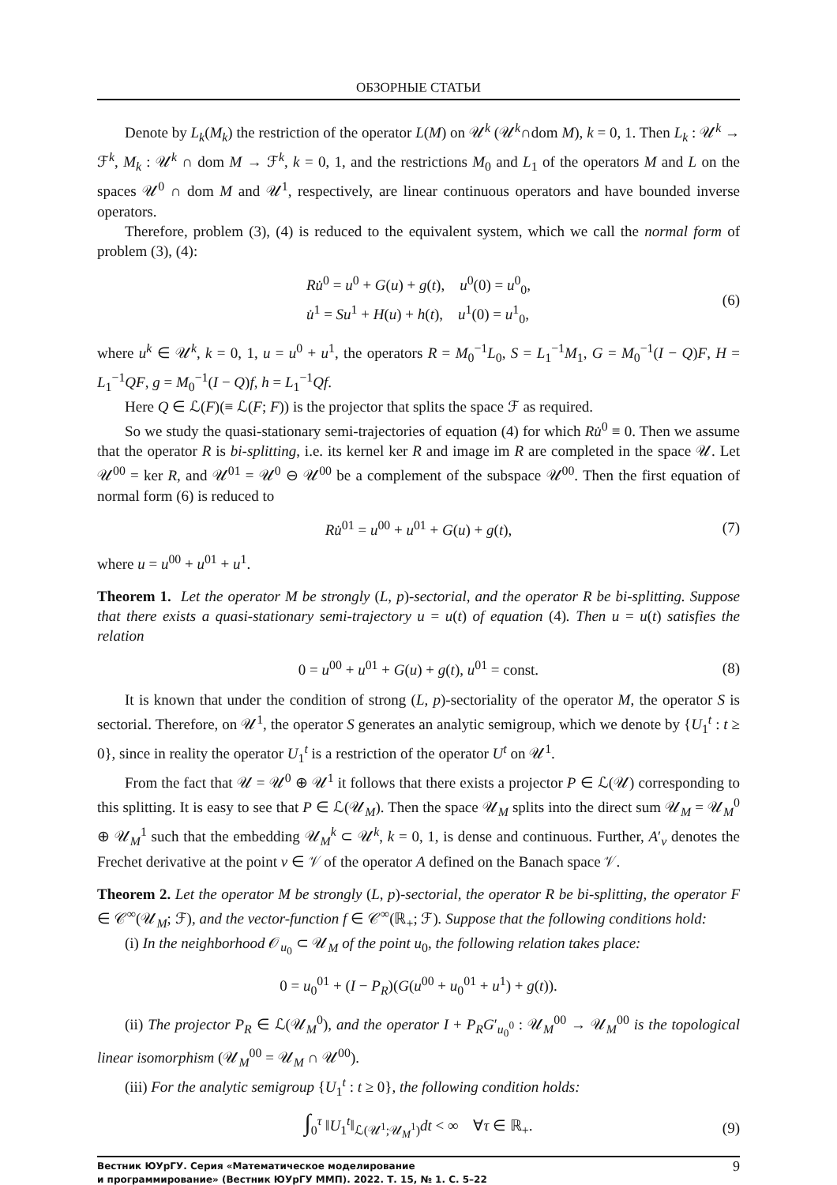ОБЗОРНЫЕ СТАТЬИ
Denote by L<sub>k</sub>(M<sub>k</sub>) the restriction of the operator L(M) on 𝒰<sup>k</sup> (𝒰<sup>k</sup>∩dom M), k = 0, 1. Then L<sub>k</sub> : 𝒰<sup>k</sup> → ℱ<sup>k</sup>, M<sub>k</sub> : 𝒰<sup>k</sup> ∩ dom M → ℱ<sup>k</sup>, k = 0, 1, and the restrictions M<sub>0</sub> and L<sub>1</sub> of the operators M and L on the spaces 𝒰<sup>0</sup> ∩ dom M and 𝒰<sup>1</sup>, respectively, are linear continuous operators and have bounded inverse operators.
Therefore, problem (3), (4) is reduced to the equivalent system, which we call the normal form of problem (3), (4):
Ru̇<sup>0</sup> = u<sup>0</sup> + G(u) + g(t), u<sup>0</sup>(0) = u<sup>0</sup><sub>0</sub>,
u̇<sup>1</sup> = Su<sup>1</sup> + H(u) + h(t), u<sup>1</sup>(0) = u<sup>1</sup><sub>0</sub>,
(6)
where u<sup>k</sup> ∈ 𝒰<sup>k</sup>, k = 0, 1, u = u<sup>0</sup> + u<sup>1</sup>, the operators R = M<sub>0</sub><sup>−1</sup>L<sub>0</sub>, S = L<sub>1</sub><sup>−1</sup>M<sub>1</sub>, G = M<sub>0</sub><sup>−1</sup>(I − Q)F, H = L<sub>1</sub><sup>−1</sup>QF, g = M<sub>0</sub><sup>−1</sup>(I − Q)f, h = L<sub>1</sub><sup>−1</sup>Qf.
Here Q ∈ ℒ(F)(≡ ℒ(F; F)) is the projector that splits the space ℱ as required.
So we study the quasi-stationary semi-trajectories of equation (4) for which Ru̇<sup>0</sup> ≡ 0. Then we assume that the operator R is bi-splitting, i.e. its kernel ker R and image im R are completed in the space 𝒰. Let 𝒰<sup>00</sup> = ker R, and 𝒰<sup>01</sup> = 𝒰<sup>0</sup> ⊖ 𝒰<sup>00</sup> be a complement of the subspace 𝒰<sup>00</sup>. Then the first equation of normal form (6) is reduced to
Ru̇<sup>01</sup> = u<sup>00</sup> + u<sup>01</sup> + G(u) + g(t),
(7)
where u = u<sup>00</sup> + u<sup>01</sup> + u<sup>1</sup>.
Theorem 1. Let the operator M be strongly (L, p)-sectorial, and the operator R be bi-splitting. Suppose that there exists a quasi-stationary semi-trajectory u = u(t) of equation (4). Then u = u(t) satisfies the relation
0 = u<sup>00</sup> + u<sup>01</sup> + G(u) + g(t), u<sup>01</sup> = const.
(8)
It is known that under the condition of strong (L, p)-sectoriality of the operator M, the operator S is sectorial. Therefore, on 𝒰<sup>1</sup>, the operator S generates an analytic semigroup, which we denote by {U<sub>1</sub><sup>t</sup> : t ≥ 0}, since in reality the operator U<sub>1</sub><sup>t</sup> is a restriction of the operator U<sup>t</sup> on 𝒰<sup>1</sup>.
From the fact that 𝒰 = 𝒰<sup>0</sup> ⊕ 𝒰<sup>1</sup> it follows that there exists a projector P ∈ ℒ(𝒰) corresponding to this splitting. It is easy to see that P ∈ ℒ(𝒰<sub>M</sub>). Then the space 𝒰<sub>M</sub> splits into the direct sum 𝒰<sub>M</sub> = 𝒰<sub>M</sub><sup>0</sup> ⊕ 𝒰<sub>M</sub><sup>1</sup> such that the embedding 𝒰<sub>M</sub><sup>k</sup> ⊂ 𝒰<sup>k</sup>, k = 0, 1, is dense and continuous. Further, A′<sub>v</sub> denotes the Frechet derivative at the point v ∈ 𝒱 of the operator A defined on the Banach space 𝒱.
Theorem 2. Let the operator M be strongly (L, p)-sectorial, the operator R be bi-splitting, the operator F ∈ 𝒞<sup>∞</sup>(𝒰<sub>M</sub>; ℱ), and the vector-function f ∈ 𝒞<sup>∞</sup>(ℝ<sub>+</sub>; ℱ). Suppose that the following conditions hold:
(i) In the neighborhood 𝒪<sub>u<sub>0</sub></sub> ⊂ 𝒰<sub>M</sub> of the point u<sub>0</sub>, the following relation takes place:
0 = u<sub>0</sub><sup>01</sup> + (I − P<sub>R</sub>)(G(u<sup>00</sup> + u<sub>0</sub><sup>01</sup> + u<sup>1</sup>) + g(t)).
(ii) The projector P<sub>R</sub> ∈ ℒ(𝒰<sub>M</sub><sup>0</sup>), and the operator I + P<sub>R</sub>G′<sub>u<sub>0</sub><sup>0</sup></sub> : 𝒰<sub>M</sub><sup>00</sup> → 𝒰<sub>M</sub><sup>00</sup> is the topological linear isomorphism (𝒰<sub>M</sub><sup>00</sup> = 𝒰<sub>M</sub> ∩ 𝒰<sup>00</sup>).
(iii) For the analytic semigroup {U<sub>1</sub><sup>t</sup> : t ≥ 0}, the following condition holds:
∫<sub>0</sub><sup>τ</sup> ‖U<sub>1</sub><sup>t</sup>‖<sub>ℒ(𝒰<sup>1</sup>;𝒰<sub>M</sub><sup>1</sup>)</sub>dt < ∞ ∀τ ∈ ℝ<sub>+</sub>.
(9)
Вестник ЮУрГУ. Серия «Математическое моделирование
и программирование» (Вестник ЮУрГУ ММП). 2022. Т. 15, № 1. С. 5–22
9